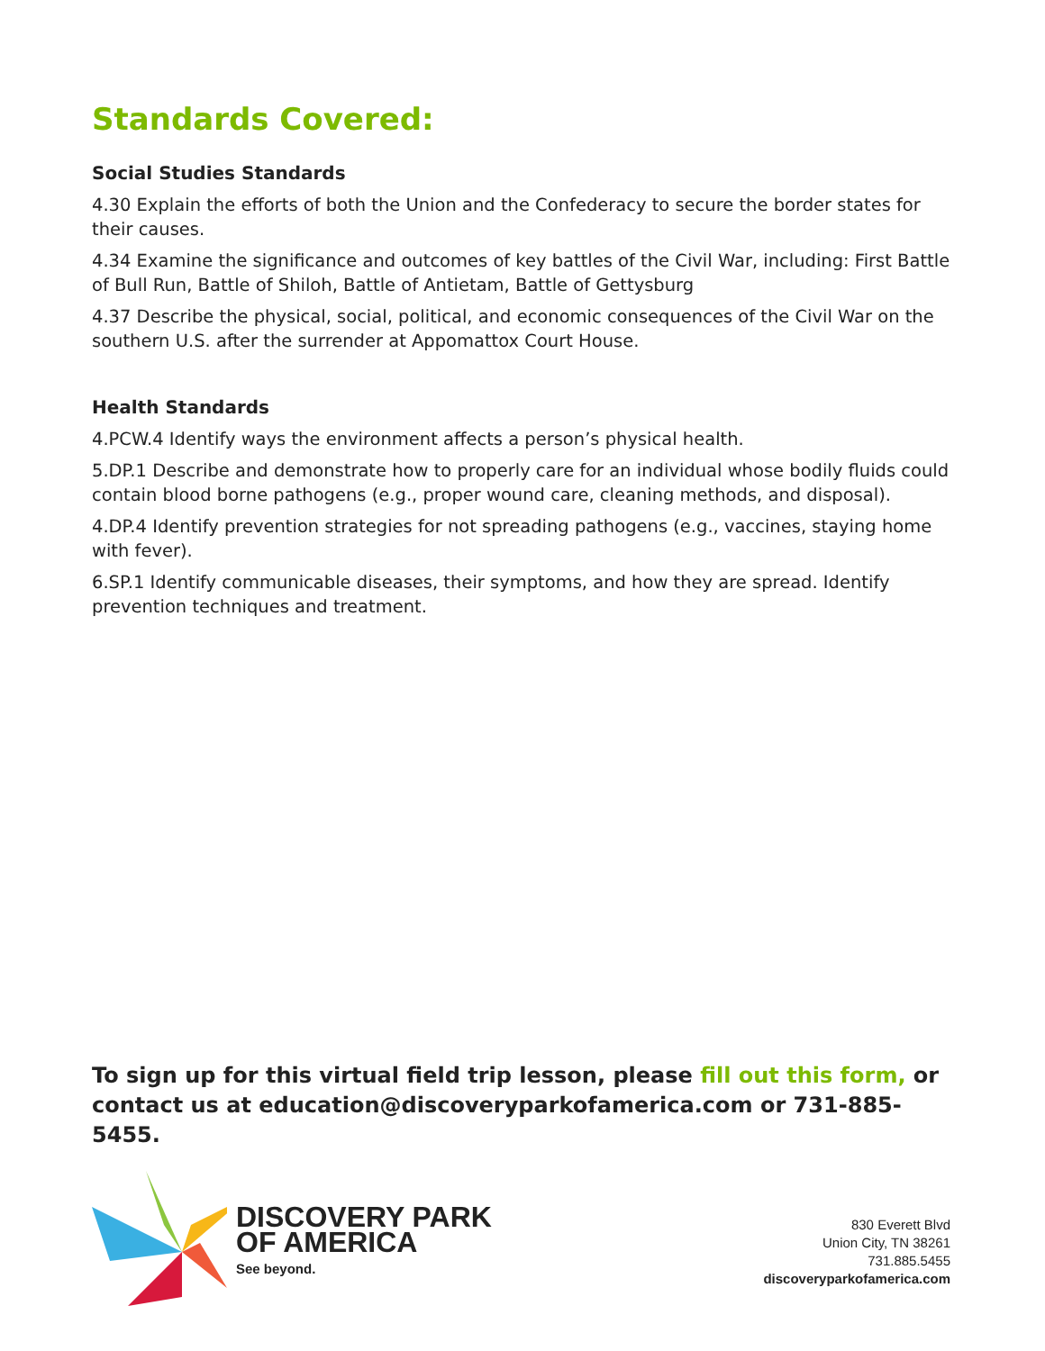Standards Covered:
Social Studies Standards
4.30 Explain the efforts of both the Union and the Confederacy to secure the border states for their causes.
4.34 Examine the significance and outcomes of key battles of the Civil War, including: First Battle of Bull Run, Battle of Shiloh, Battle of Antietam, Battle of Gettysburg
4.37 Describe the physical, social, political, and economic consequences of the Civil War on the southern U.S. after the surrender at Appomattox Court House.
Health Standards
4.PCW.4 Identify ways the environment affects a person’s physical health.
5.DP.1 Describe and demonstrate how to properly care for an individual whose bodily fluids could contain blood borne pathogens (e.g., proper wound care, cleaning methods, and disposal).
4.DP.4 Identify prevention strategies for not spreading pathogens (e.g., vaccines, staying home with fever).
6.SP.1 Identify communicable diseases, their symptoms, and how they are spread. Identify prevention techniques and treatment.
To sign up for this virtual field trip lesson, please fill out this form, or contact us at education@discoveryparkofamerica.com or 731-885-5455.
DISCOVERY PARK
OF AMERICA
See beyond.
830 Everett Blvd
Union City, TN 38261
731.885.5455
discoveryparkofamerica.com